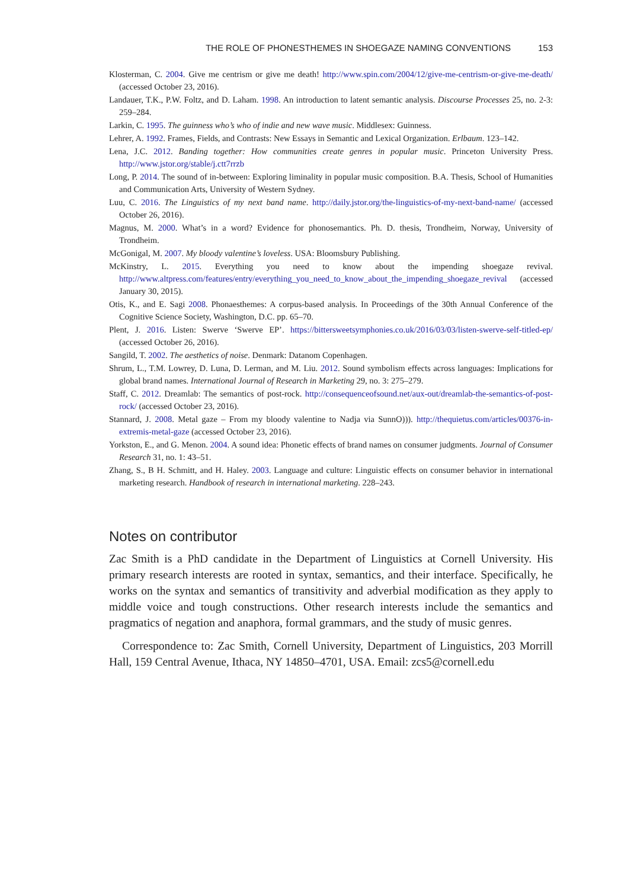THE ROLE OF PHONESTHEMES IN SHOEGAZE NAMING CONVENTIONS 153
Klosterman, C. 2004. Give me centrism or give me death! http://www.spin.com/2004/12/give-me-centrism-or-give-me-death/ (accessed October 23, 2016).
Landauer, T.K., P.W. Foltz, and D. Laham. 1998. An introduction to latent semantic analysis. Discourse Processes 25, no. 2-3: 259–284.
Larkin, C. 1995. The guinness who’s who of indie and new wave music. Middlesex: Guinness.
Lehrer, A. 1992. Frames, Fields, and Contrasts: New Essays in Semantic and Lexical Organization. Erlbaum. 123–142.
Lena, J.C. 2012. Banding together: How communities create genres in popular music. Princeton University Press. http://www.jstor.org/stable/j.ctt7rrzb
Long, P. 2014. The sound of in-between: Exploring liminality in popular music composition. B.A. Thesis, School of Humanities and Communication Arts, University of Western Sydney.
Luu, C. 2016. The Linguistics of my next band name. http://daily.jstor.org/the-linguistics-of-my-next-band-name/ (accessed October 26, 2016).
Magnus, M. 2000. What’s in a word? Evidence for phonosemantics. Ph. D. thesis, Trondheim, Norway, University of Trondheim.
McGonigal, M. 2007. My bloody valentine’s loveless. USA: Bloomsbury Publishing.
McKinstry, L. 2015. Everything you need to know about the impending shoegaze revival. http://www.altpress.com/features/entry/everything_you_need_to_know_about_the_impending_shoegaze_revival (accessed January 30, 2015).
Otis, K., and E. Sagi 2008. Phonaesthemes: A corpus-based analysis. In Proceedings of the 30th Annual Conference of the Cognitive Science Society, Washington, D.C. pp. 65–70.
Plent, J. 2016. Listen: Swerve ‘Swerve EP’. https://bittersweetsymphonies.co.uk/2016/03/03/listen-swerve-self-titled-ep/ (accessed October 26, 2016).
Sangild, T. 2002. The aesthetics of noise. Denmark: Datanom Copenhagen.
Shrum, L., T.M. Lowrey, D. Luna, D. Lerman, and M. Liu. 2012. Sound symbolism effects across languages: Implications for global brand names. International Journal of Research in Marketing 29, no. 3: 275–279.
Staff, C. 2012. Dreamlab: The semantics of post-rock. http://consequenceofsound.net/aux-out/dreamlab-the-semantics-of-post-rock/ (accessed October 23, 2016).
Stannard, J. 2008. Metal gaze – From my bloody valentine to Nadja via SunnO))). http://thequietus.com/articles/00376-in-extremis-metal-gaze (accessed October 23, 2016).
Yorkston, E., and G. Menon. 2004. A sound idea: Phonetic effects of brand names on consumer judgments. Journal of Consumer Research 31, no. 1: 43–51.
Zhang, S., B H. Schmitt, and H. Haley. 2003. Language and culture: Linguistic effects on consumer behavior in international marketing research. Handbook of research in international marketing. 228–243.
Notes on contributor
Zac Smith is a PhD candidate in the Department of Linguistics at Cornell University. His primary research interests are rooted in syntax, semantics, and their interface. Specifically, he works on the syntax and semantics of transitivity and adverbial modification as they apply to middle voice and tough constructions. Other research interests include the semantics and pragmatics of negation and anaphora, formal grammars, and the study of music genres.
Correspondence to: Zac Smith, Cornell University, Department of Linguistics, 203 Morrill Hall, 159 Central Avenue, Ithaca, NY 14850–4701, USA. Email: zcs5@cornell.edu